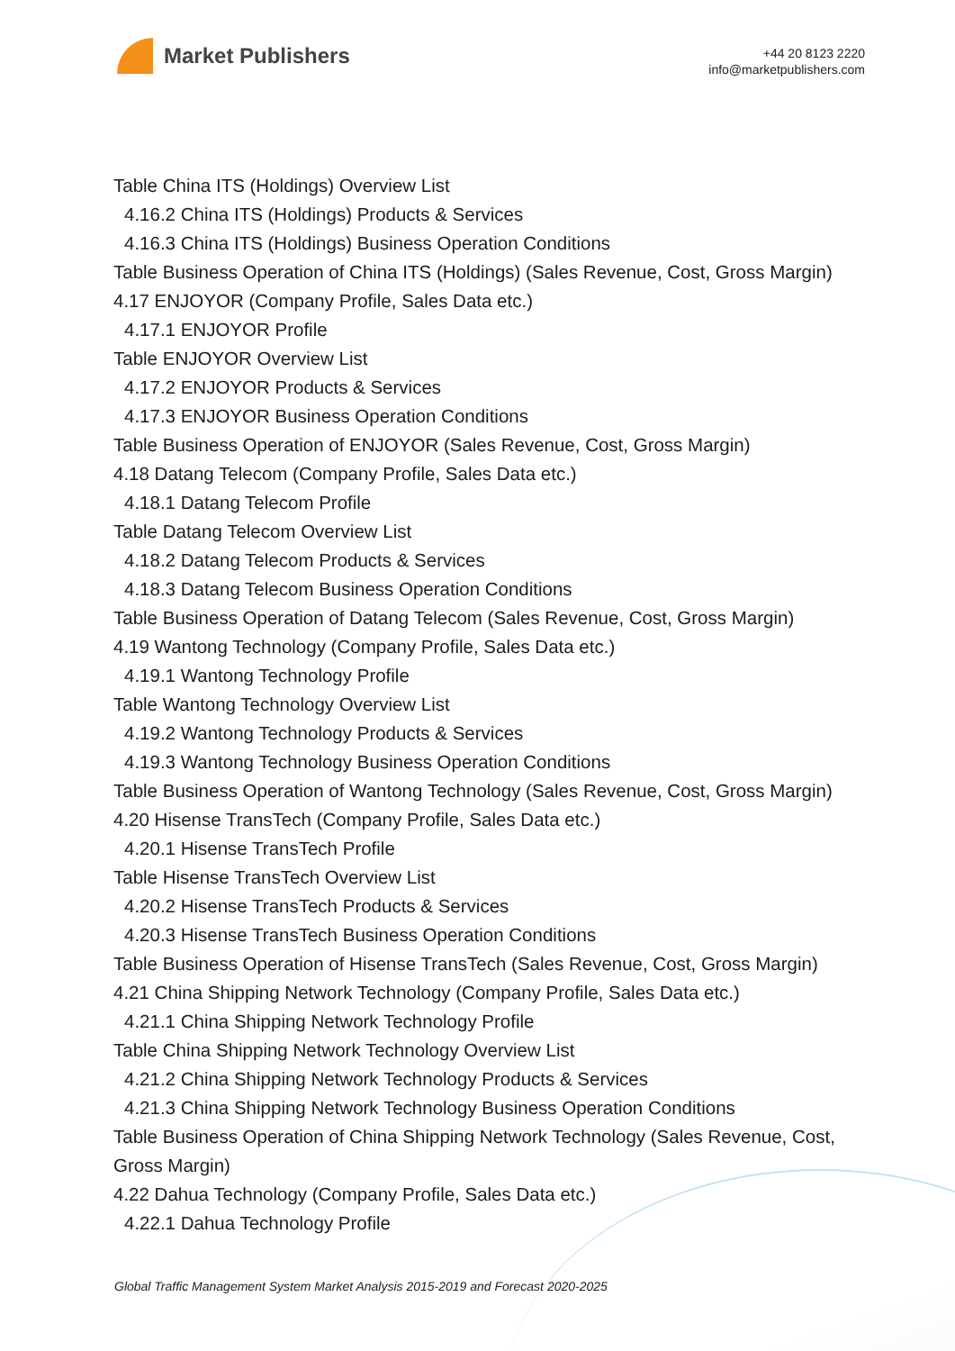Market Publishers
+44 20 8123 2220
info@marketpublishers.com
Table China ITS (Holdings) Overview List
4.16.2 China ITS (Holdings) Products & Services
4.16.3 China ITS (Holdings) Business Operation Conditions
Table Business Operation of China ITS (Holdings) (Sales Revenue, Cost, Gross Margin)
4.17 ENJOYOR (Company Profile, Sales Data etc.)
4.17.1 ENJOYOR Profile
Table ENJOYOR Overview List
4.17.2 ENJOYOR Products & Services
4.17.3 ENJOYOR Business Operation Conditions
Table Business Operation of ENJOYOR (Sales Revenue, Cost, Gross Margin)
4.18 Datang Telecom (Company Profile, Sales Data etc.)
4.18.1 Datang Telecom Profile
Table Datang Telecom Overview List
4.18.2 Datang Telecom Products & Services
4.18.3 Datang Telecom Business Operation Conditions
Table Business Operation of Datang Telecom (Sales Revenue, Cost, Gross Margin)
4.19 Wantong Technology (Company Profile, Sales Data etc.)
4.19.1 Wantong Technology Profile
Table Wantong Technology Overview List
4.19.2 Wantong Technology Products & Services
4.19.3 Wantong Technology Business Operation Conditions
Table Business Operation of Wantong Technology (Sales Revenue, Cost, Gross Margin)
4.20 Hisense TransTech (Company Profile, Sales Data etc.)
4.20.1 Hisense TransTech Profile
Table Hisense TransTech Overview List
4.20.2 Hisense TransTech Products & Services
4.20.3 Hisense TransTech Business Operation Conditions
Table Business Operation of Hisense TransTech (Sales Revenue, Cost, Gross Margin)
4.21 China Shipping Network Technology (Company Profile, Sales Data etc.)
4.21.1 China Shipping Network Technology Profile
Table China Shipping Network Technology Overview List
4.21.2 China Shipping Network Technology Products & Services
4.21.3 China Shipping Network Technology Business Operation Conditions
Table Business Operation of China Shipping Network Technology (Sales Revenue, Cost, Gross Margin)
4.22 Dahua Technology (Company Profile, Sales Data etc.)
4.22.1 Dahua Technology Profile
Global Traffic Management System Market Analysis 2015-2019 and Forecast 2020-2025